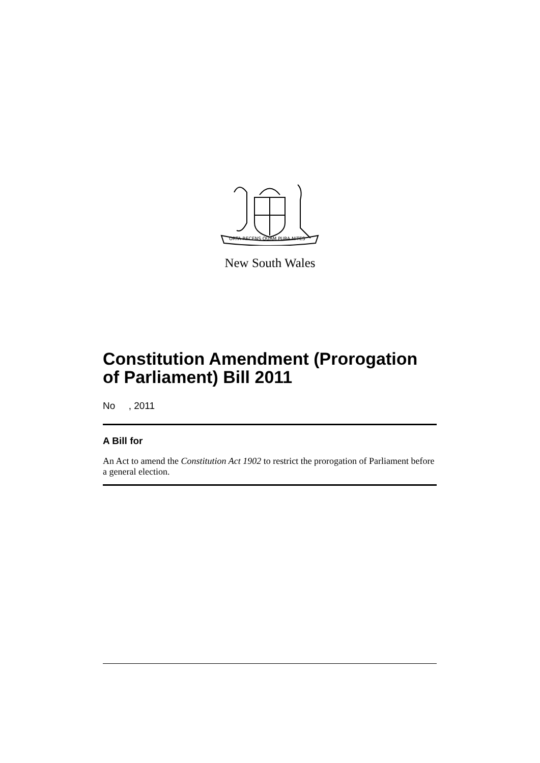ORTA RECENS QUAM PURA NITES
New South Wales
Constitution Amendment (Prorogation of Parliament) Bill 2011
No , 2011
A Bill for
An Act to amend the Constitution Act 1902 to restrict the prorogation of Parliament before a general election.